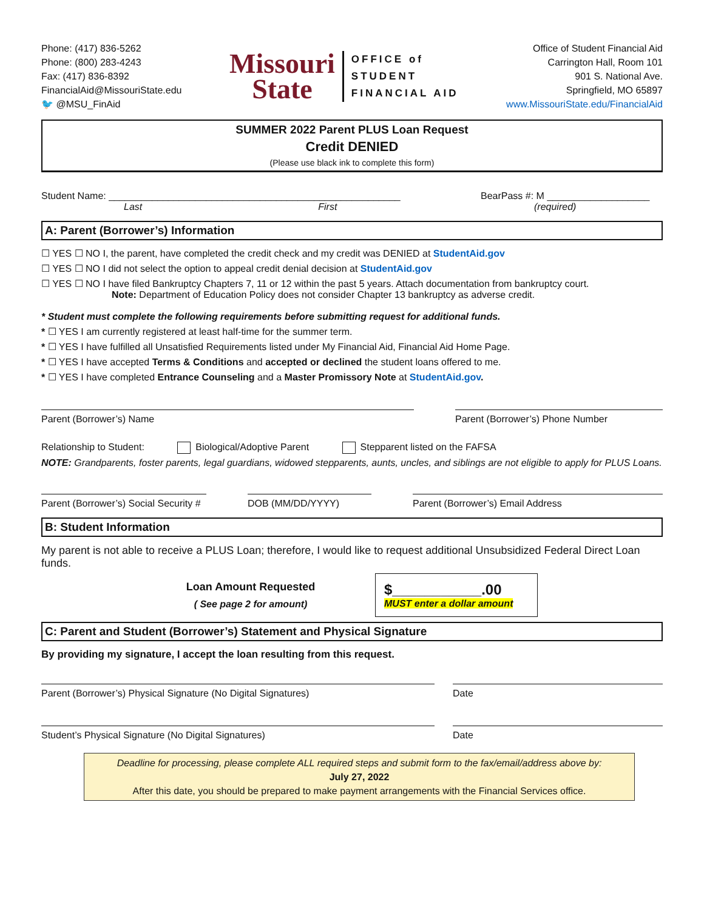Phone: (417) 836-5262
Phone: (800) 283-4243
Fax: (417) 836-8392
FinancialAid@MissouriState.edu
🐦 @MSU_FinAid
Missouri
State
OFFICE of
STUDENT
FINANCIAL AID
Office of Student Financial Aid
Carrington Hall, Room 101
901 S. National Ave.
Springfield, MO 65897
www.MissouriState.edu/FinancialAid
SUMMER 2022 Parent PLUS Loan Request
Credit DENIED
(Please use black ink to complete this form)
Student Name: ______________________________________________________
Last First
BearPass #: M ___________________
(required)
A: Parent (Borrower’s) Information
☐ YES ☐ NO I, the parent, have completed the credit check and my credit was DENIED at StudentAid.gov
☐ YES ☐ NO I did not select the option to appeal credit denial decision at StudentAid.gov
☐ YES ☐ NO I have filed Bankruptcy Chapters 7, 11 or 12 within the past 5 years. Attach documentation from bankruptcy court.
Note: Department of Education Policy does not consider Chapter 13 bankruptcy as adverse credit.
* Student must complete the following requirements before submitting request for additional funds.
* ☐ YES I am currently registered at least half-time for the summer term.
* ☐ YES I have fulfilled all Unsatisfied Requirements listed under My Financial Aid, Financial Aid Home Page.
* ☐ YES I have accepted Terms & Conditions and accepted or declined the student loans offered to me.
* ☐ YES I have completed Entrance Counseling and a Master Promissory Note at StudentAid.gov.
Parent (Borrower’s) Name Parent (Borrower’s) Phone Number
Relationship to Student: Biological/Adoptive Parent Stepparent listed on the FAFSA
NOTE: Grandparents, foster parents, legal guardians, widowed stepparents, aunts, uncles, and siblings are not eligible to apply for PLUS Loans.
Parent (Borrower’s) Social Security #
DOB (MM/DD/YYYY) Parent (Borrower’s) Email Address
B: Student Information
My parent is not able to receive a PLUS Loan; therefore, I would like to request additional Unsubsidized Federal Direct Loan funds.
Loan Amount Requested
( See page 2 for amount)
$___________.00
MUST enter a dollar amount
C: Parent and Student (Borrower’s) Statement and Physical Signature
By providing my signature, I accept the loan resulting from this request.
Parent (Borrower’s) Physical Signature (No Digital Signatures) Date
Student’s Physical Signature (No Digital Signatures) Date
Deadline for processing, please complete ALL required steps and submit form to the fax/email/address above by:
July 27, 2022
After this date, you should be prepared to make payment arrangements with the Financial Services office.